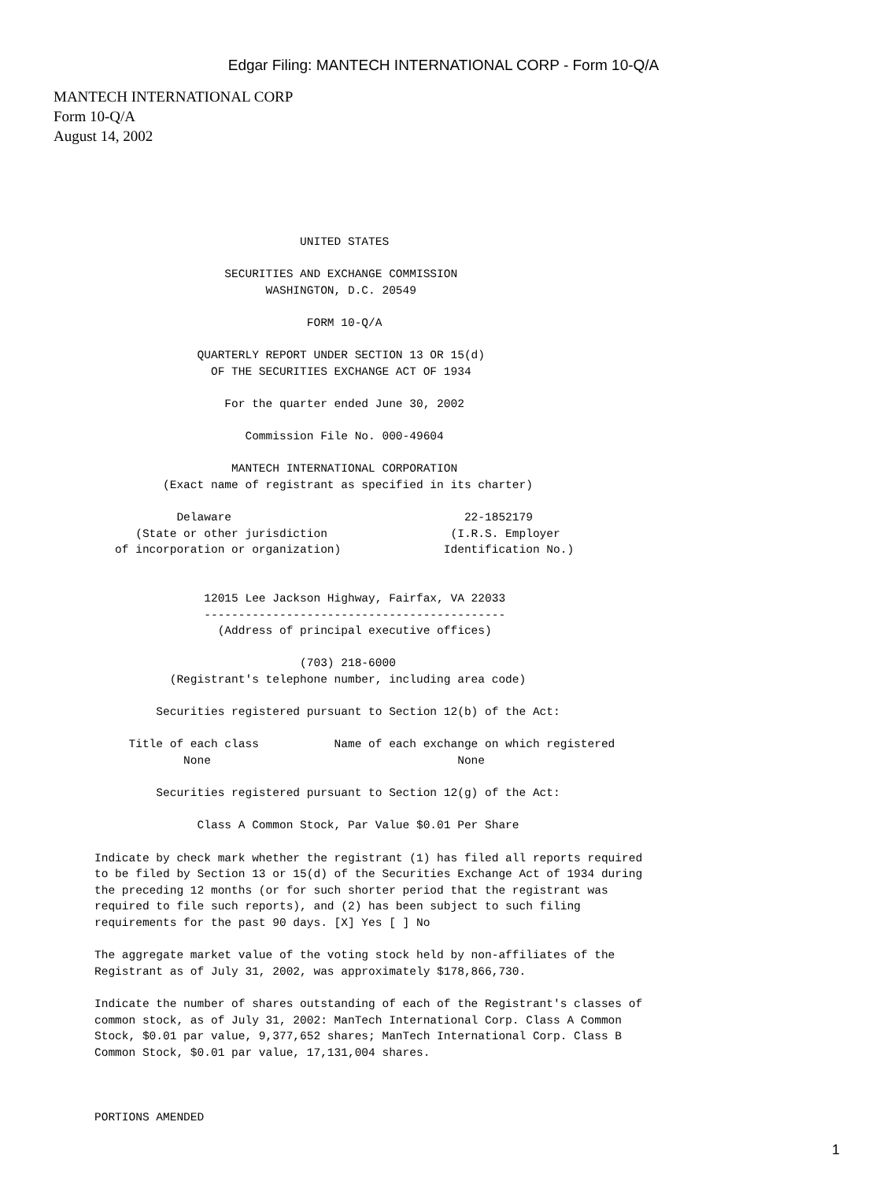Edgar Filing: MANTECH INTERNATIONAL CORP - Form 10-Q/A
MANTECH INTERNATIONAL CORP
Form 10-Q/A
August 14, 2002
                              UNITED STATES

                   SECURITIES AND EXCHANGE COMMISSION
                         WASHINGTON, D.C. 20549

                               FORM 10-Q/A

               QUARTERLY REPORT UNDER SECTION 13 OR 15(d)
                 OF THE SECURITIES EXCHANGE ACT OF 1934

                   For the quarter ended June 30, 2002

                      Commission File No. 000-49604

                    MANTECH INTERNATIONAL CORPORATION
          (Exact name of registrant as specified in its charter)

            Delaware                                  22-1852179
      (State or other jurisdiction                  (I.R.S. Employer
   of incorporation or organization)               Identification No.)


                12015 Lee Jackson Highway, Fairfax, VA 22033
                --------------------------------------------
                  (Address of principal executive offices)

                              (703) 218-6000
           (Registrant's telephone number, including area code)

         Securities registered pursuant to Section 12(b) of the Act:

     Title of each class           Name of each exchange on which registered
             None                                    None

         Securities registered pursuant to Section 12(g) of the Act:

               Class A Common Stock, Par Value $0.01 Per Share

Indicate by check mark whether the registrant (1) has filed all reports required
to be filed by Section 13 or 15(d) of the Securities Exchange Act of 1934 during
the preceding 12 months (or for such shorter period that the registrant was
required to file such reports), and (2) has been subject to such filing
requirements for the past 90 days. [X] Yes [ ] No

The aggregate market value of the voting stock held by non-affiliates of the
Registrant as of July 31, 2002, was approximately $178,866,730.

Indicate the number of shares outstanding of each of the Registrant's classes of
common stock, as of July 31, 2002: ManTech International Corp. Class A Common
Stock, $0.01 par value, 9,377,652 shares; ManTech International Corp. Class B
Common Stock, $0.01 par value, 17,131,004 shares.



PORTIONS AMENDED
1